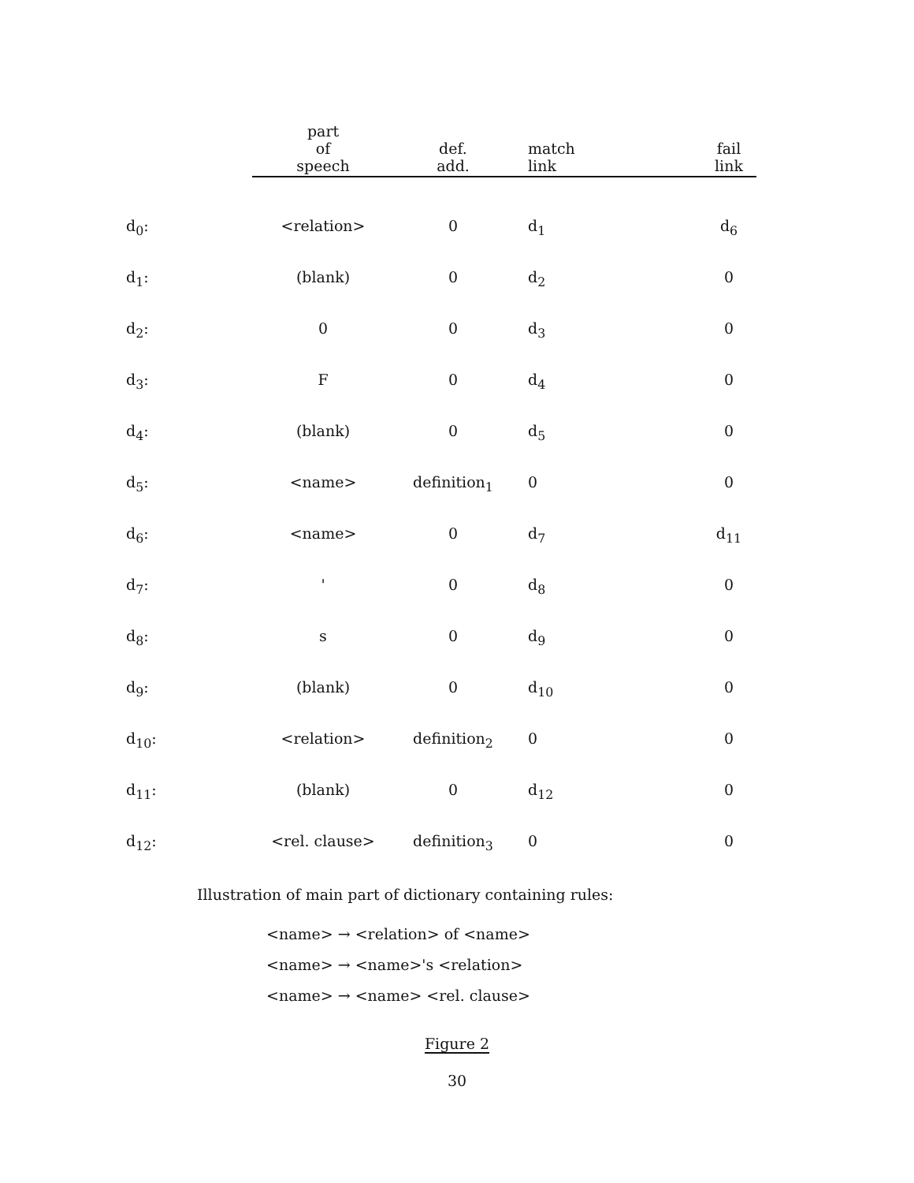| | part of speech | def. add. | match link | fail link |
| --- | --- | --- | --- | --- |
| d<sub>0</sub>: | <relation> | 0 | d<sub>1</sub> | d<sub>6</sub> |
| d<sub>1</sub>: | (blank) | 0 | d<sub>2</sub> | 0 |
| d<sub>2</sub>: | 0 | 0 | d<sub>3</sub> | 0 |
| d<sub>3</sub>: | F | 0 | d<sub>4</sub> | 0 |
| d<sub>4</sub>: | (blank) | 0 | d<sub>5</sub> | 0 |
| d<sub>5</sub>: | <name> | definition<sub>1</sub> | 0 | 0 |
| d<sub>6</sub>: | <name> | 0 | d<sub>7</sub> | d<sub>11</sub> |
| d<sub>7</sub>: | ' | 0 | d<sub>8</sub> | 0 |
| d<sub>8</sub>: | s | 0 | d<sub>9</sub> | 0 |
| d<sub>9</sub>: | (blank) | 0 | d<sub>10</sub> | 0 |
| d<sub>10</sub>: | <relation> | definition<sub>2</sub> | 0 | 0 |
| d<sub>11</sub>: | (blank) | 0 | d<sub>12</sub> | 0 |
| d<sub>12</sub>: | <rel. clause> | definition<sub>3</sub> | 0 | 0 |
Illustration of main part of dictionary containing rules:
<name> → <relation> of <name>
<name> → <name>'s <relation>
<name> → <name> <rel. clause>
Figure 2
30